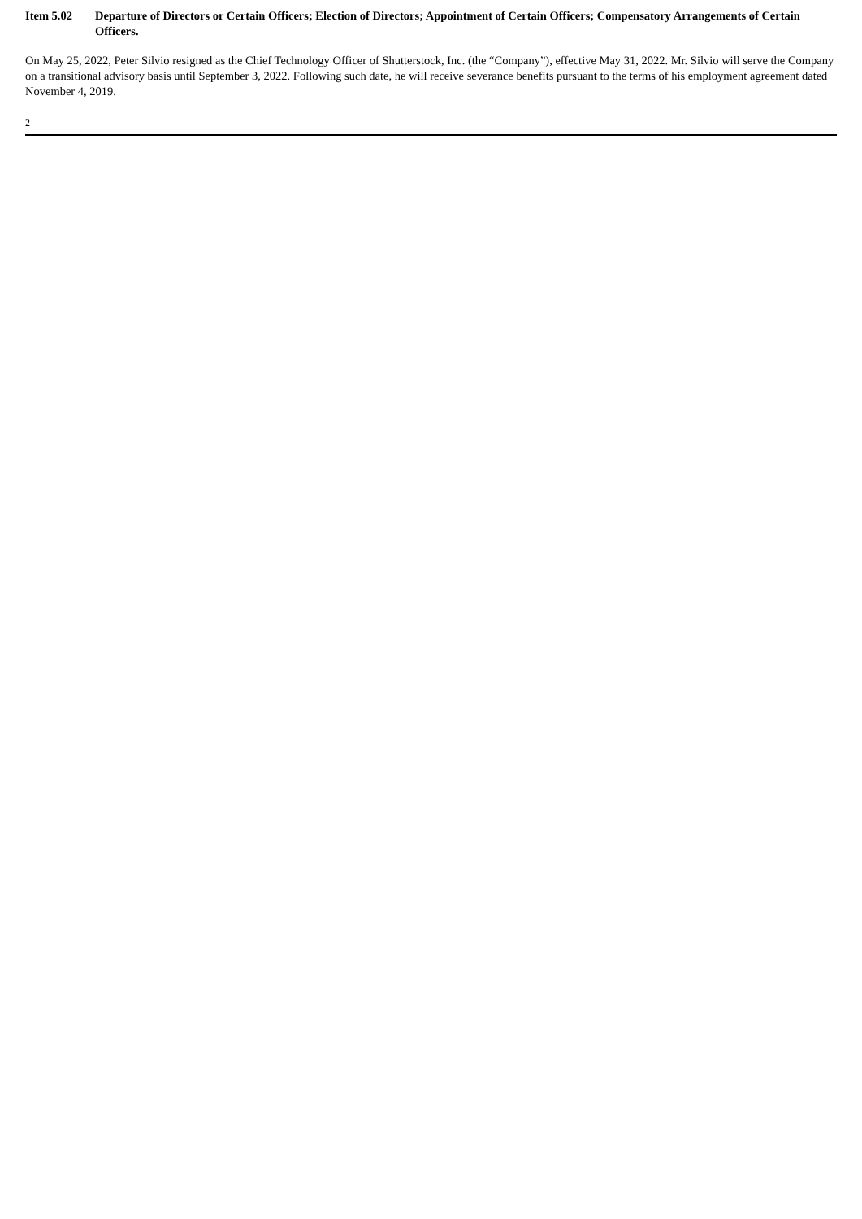Item 5.02 Departure of Directors or Certain Officers; Election of Directors; Appointment of Certain Officers; Compensatory Arrangements of Certain Officers.
On May 25, 2022, Peter Silvio resigned as the Chief Technology Officer of Shutterstock, Inc. (the “Company”), effective May 31, 2022. Mr. Silvio will serve the Company on a transitional advisory basis until September 3, 2022. Following such date, he will receive severance benefits pursuant to the terms of his employment agreement dated November 4, 2019.
2